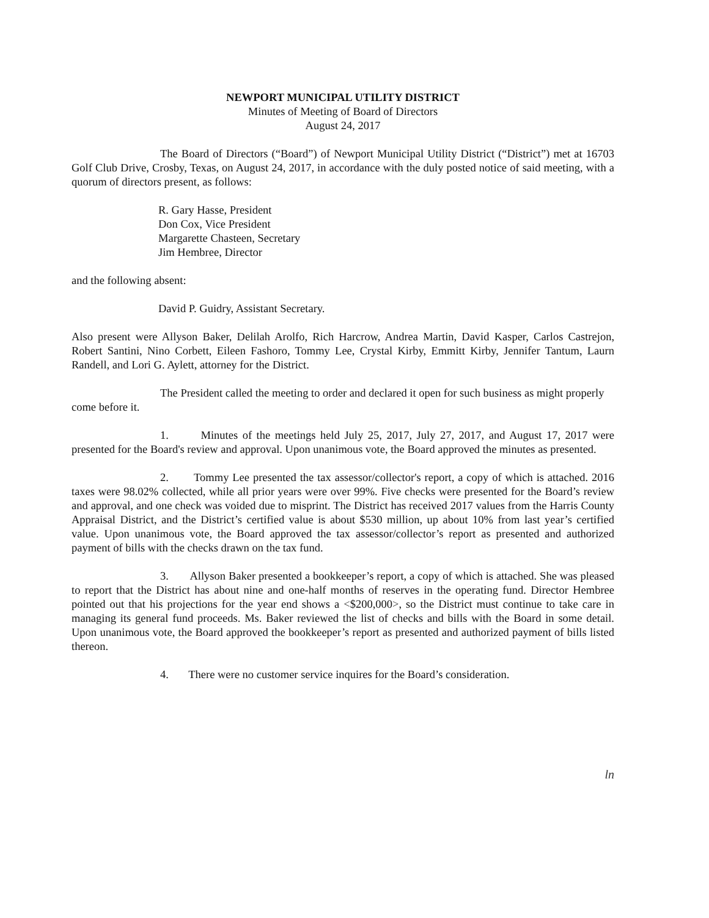NEWPORT MUNICIPAL UTILITY DISTRICT
Minutes of Meeting of Board of Directors
August 24, 2017
The Board of Directors (“Board”) of Newport Municipal Utility District (“District”) met at 16703 Golf Club Drive, Crosby, Texas, on August 24, 2017, in accordance with the duly posted notice of said meeting, with a quorum of directors present, as follows:
R. Gary Hasse, President
Don Cox, Vice President
Margarette Chasteen, Secretary
Jim Hembree, Director
and the following absent:
David P. Guidry, Assistant Secretary.
Also present were Allyson Baker, Delilah Arolfo, Rich Harcrow, Andrea Martin, David Kasper, Carlos Castrejon, Robert Santini, Nino Corbett, Eileen Fashoro, Tommy Lee, Crystal Kirby, Emmitt Kirby, Jennifer Tantum, Laurn Randell, and Lori G. Aylett, attorney for the District.
The President called the meeting to order and declared it open for such business as might properly come before it.
1. Minutes of the meetings held July 25, 2017, July 27, 2017, and August 17, 2017 were presented for the Board's review and approval. Upon unanimous vote, the Board approved the minutes as presented.
2. Tommy Lee presented the tax assessor/collector's report, a copy of which is attached. 2016 taxes were 98.02% collected, while all prior years were over 99%. Five checks were presented for the Board’s review and approval, and one check was voided due to misprint. The District has received 2017 values from the Harris County Appraisal District, and the District’s certified value is about $530 million, up about 10% from last year’s certified value. Upon unanimous vote, the Board approved the tax assessor/collector’s report as presented and authorized payment of bills with the checks drawn on the tax fund.
3. Allyson Baker presented a bookkeeper’s report, a copy of which is attached. She was pleased to report that the District has about nine and one-half months of reserves in the operating fund. Director Hembree pointed out that his projections for the year end shows a <$200,000>, so the District must continue to take care in managing its general fund proceeds. Ms. Baker reviewed the list of checks and bills with the Board in some detail. Upon unanimous vote, the Board approved the bookkeeper’s report as presented and authorized payment of bills listed thereon.
4. There were no customer service inquires for the Board’s consideration.
ln